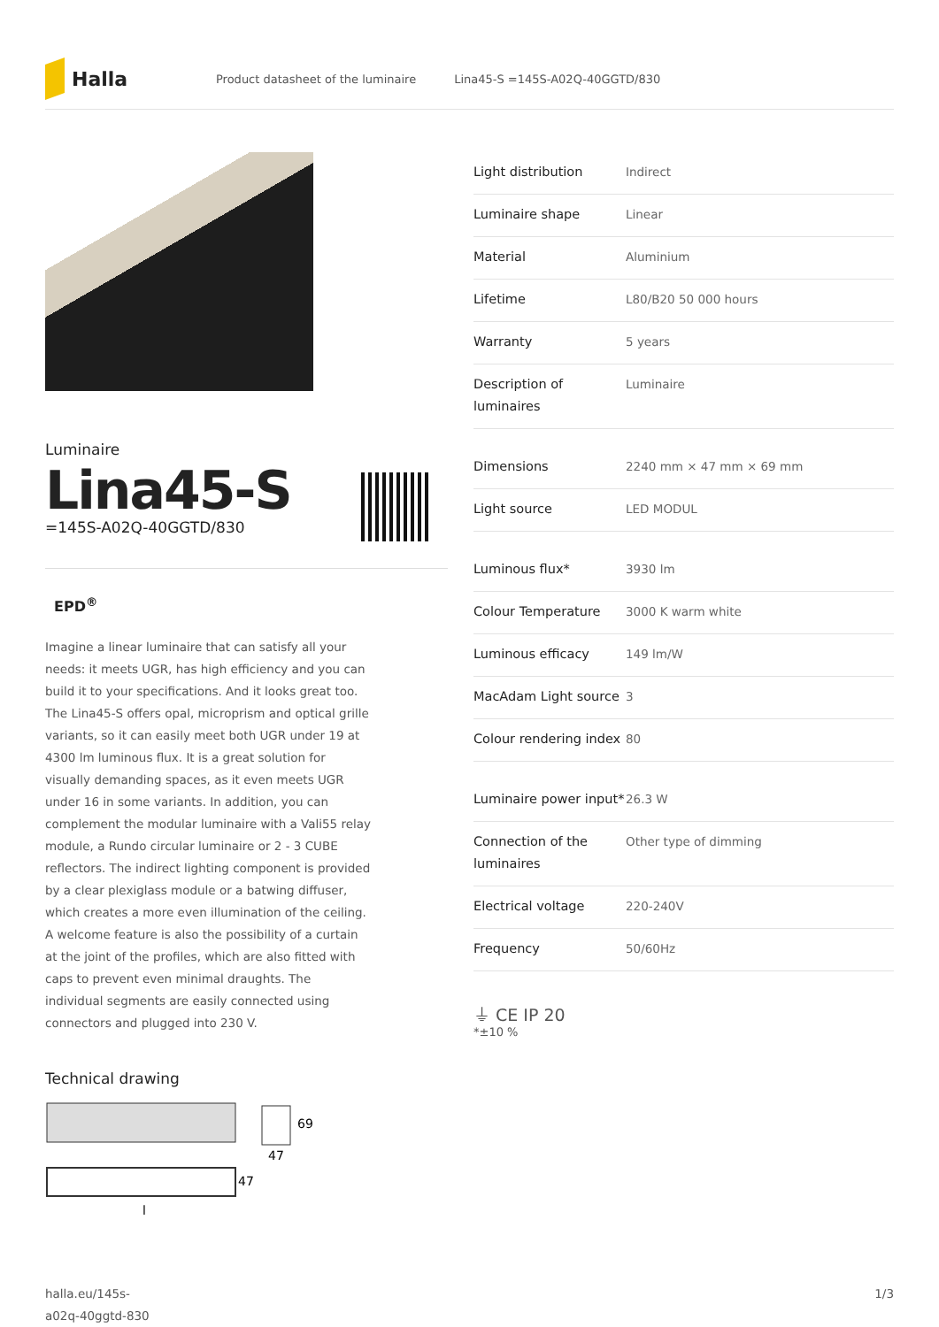Halla
Product datasheet of the luminaire Lina45-S =145S-A02Q-40GGTD/830
Luminaire
Lina45-S
=145S-A02Q-40GGTD/830
EPD<sup>®</sup>
Imagine a linear luminaire that can satisfy all your needs: it meets UGR, has high efficiency and you can build it to your specifications. And it looks great too. The Lina45-S offers opal, microprism and optical grille variants, so it can easily meet both UGR under 19 at 4300 lm luminous flux. It is a great solution for visually demanding spaces, as it even meets UGR under 16 in some variants. In addition, you can complement the modular luminaire with a Vali55 relay module, a Rundo circular luminaire or 2 - 3 CUBE reflectors. The indirect lighting component is provided by a clear plexiglass module or a batwing diffuser, which creates a more even illumination of the ceiling. A welcome feature is also the possibility of a curtain at the joint of the profiles, which are also fitted with caps to prevent even minimal draughts. The individual segments are easily connected using connectors and plugged into 230 V.
Technical drawing
69
47
47
l
| Light distribution | Indirect |
| Luminaire shape | Linear |
| Material | Aluminium |
| Lifetime | L80/B20 50 000 hours |
| Warranty | 5 years |
| Description of luminaires | Luminaire |
| Dimensions | 2240 mm × 47 mm × 69 mm |
| Light source | LED MODUL |
| Luminous flux* | 3930 lm |
| Colour Temperature | 3000 K warm white |
| Luminous efficacy | 149 lm/W |
| MacAdam Light source | 3 |
| Colour rendering index | 80 |
| Luminaire power input* | 26.3 W |
| Connection of the luminaires | Other type of dimming |
| Electrical voltage | 220-240V |
| Frequency | 50/60Hz |
⏚ CE IP 20
*±10 %
halla.eu/145s-
a02q-40ggtd-830
1/3